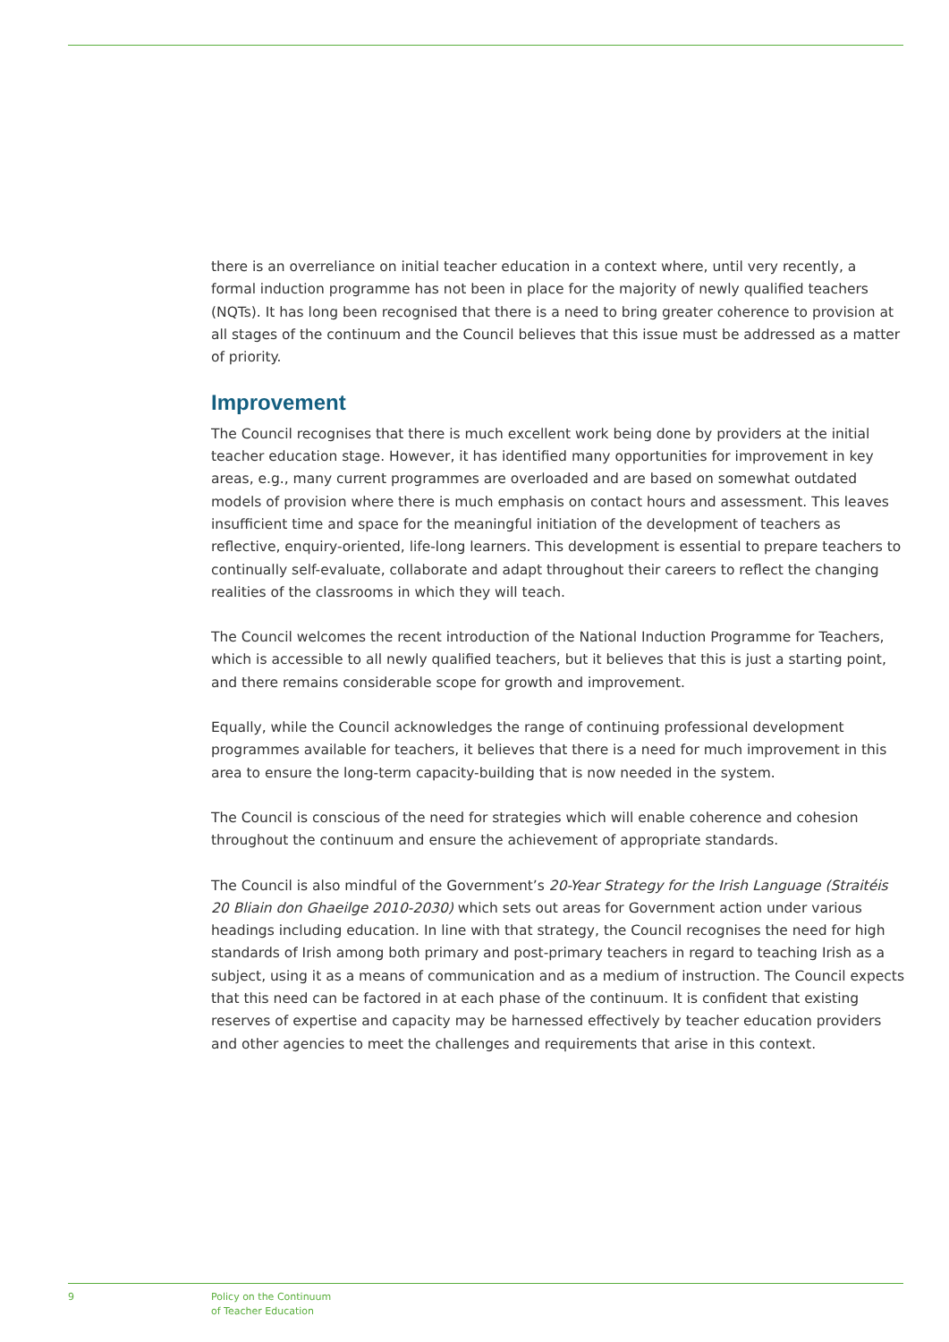there is an overreliance on initial teacher education in a context where, until very recently, a formal induction programme has not been in place for the majority of newly qualified teachers (NQTs). It has long been recognised that there is a need to bring greater coherence to provision at all stages of the continuum and the Council believes that this issue must be addressed as a matter of priority.
Improvement
The Council recognises that there is much excellent work being done by providers at the initial teacher education stage. However, it has identified many opportunities for improvement in key areas, e.g., many current programmes are overloaded and are based on somewhat outdated models of provision where there is much emphasis on contact hours and assessment. This leaves insufficient time and space for the meaningful initiation of the development of teachers as reflective, enquiry-oriented, life-long learners. This development is essential to prepare teachers to continually self-evaluate, collaborate and adapt throughout their careers to reflect the changing realities of the classrooms in which they will teach.
The Council welcomes the recent introduction of the National Induction Programme for Teachers, which is accessible to all newly qualified teachers, but it believes that this is just a starting point, and there remains considerable scope for growth and improvement.
Equally, while the Council acknowledges the range of continuing professional development programmes available for teachers, it believes that there is a need for much improvement in this area to ensure the long-term capacity-building that is now needed in the system.
The Council is conscious of the need for strategies which will enable coherence and cohesion throughout the continuum and ensure the achievement of appropriate standards.
The Council is also mindful of the Government’s 20-Year Strategy for the Irish Language (Straitéis 20 Bliain don Ghaeilge 2010-2030) which sets out areas for Government action under various headings including education. In line with that strategy, the Council recognises the need for high standards of Irish among both primary and post-primary teachers in regard to teaching Irish as a subject, using it as a means of communication and as a medium of instruction. The Council expects that this need can be factored in at each phase of the continuum. It is confident that existing reserves of expertise and capacity may be harnessed effectively by teacher education providers and other agencies to meet the challenges and requirements that arise in this context.
9 Policy on the Continuum
of Teacher Education